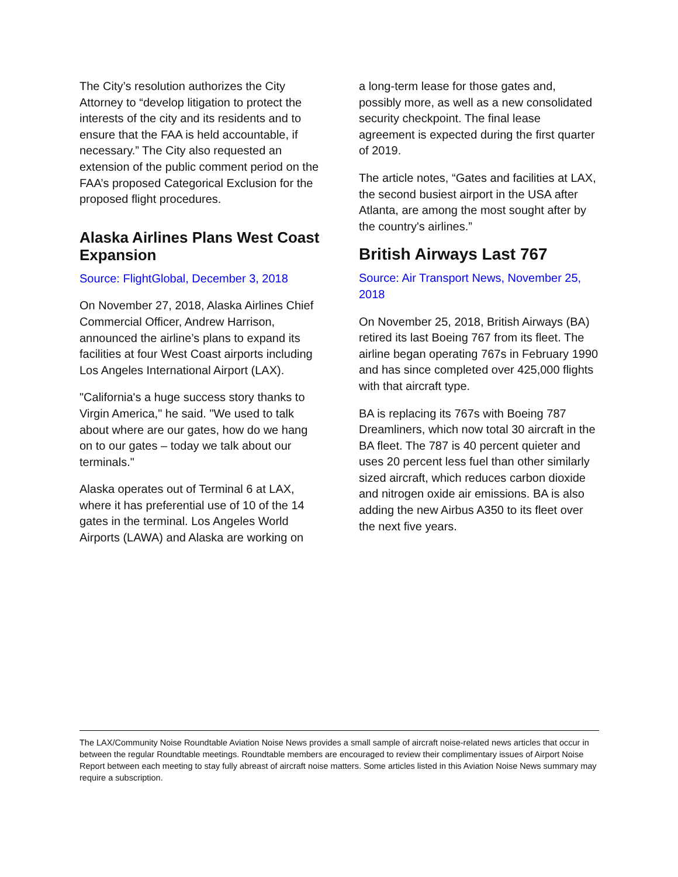The City’s resolution authorizes the City Attorney to “develop litigation to protect the interests of the city and its residents and to ensure that the FAA is held accountable, if necessary.” The City also requested an extension of the public comment period on the FAA’s proposed Categorical Exclusion for the proposed flight procedures.
Alaska Airlines Plans West Coast Expansion
Source: FlightGlobal, December 3, 2018
On November 27, 2018, Alaska Airlines Chief Commercial Officer, Andrew Harrison, announced the airline’s plans to expand its facilities at four West Coast airports including Los Angeles International Airport (LAX).
"California's a huge success story thanks to Virgin America," he said. "We used to talk about where are our gates, how do we hang on to our gates – today we talk about our terminals."
Alaska operates out of Terminal 6 at LAX, where it has preferential use of 10 of the 14 gates in the terminal. Los Angeles World Airports (LAWA) and Alaska are working on
a long-term lease for those gates and, possibly more, as well as a new consolidated security checkpoint. The final lease agreement is expected during the first quarter of 2019.
The article notes, “Gates and facilities at LAX, the second busiest airport in the USA after Atlanta, are among the most sought after by the country's airlines.”
British Airways Last 767
Source: Air Transport News, November 25, 2018
On November 25, 2018, British Airways (BA) retired its last Boeing 767 from its fleet. The airline began operating 767s in February 1990 and has since completed over 425,000 flights with that aircraft type.
BA is replacing its 767s with Boeing 787 Dreamliners, which now total 30 aircraft in the BA fleet. The 787 is 40 percent quieter and uses 20 percent less fuel than other similarly sized aircraft, which reduces carbon dioxide and nitrogen oxide air emissions. BA is also adding the new Airbus A350 to its fleet over the next five years.
The LAX/Community Noise Roundtable Aviation Noise News provides a small sample of aircraft noise-related news articles that occur in between the regular Roundtable meetings. Roundtable members are encouraged to review their complimentary issues of Airport Noise Report between each meeting to stay fully abreast of aircraft noise matters. Some articles listed in this Aviation Noise News summary may require a subscription.